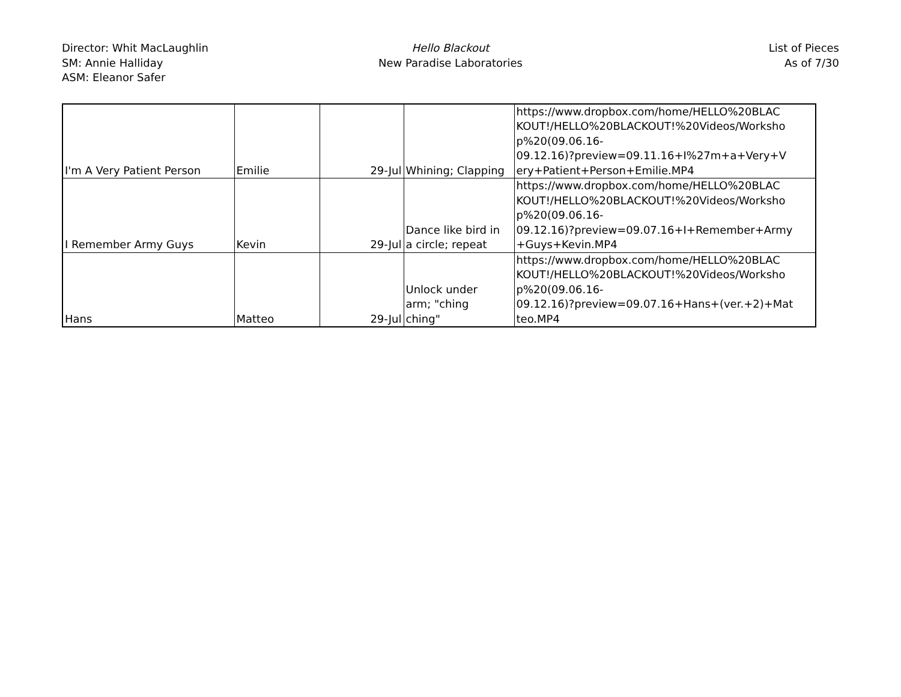Director: Whit MacLaughlin
SM: Annie Halliday
ASM: Eleanor Safer
Hello Blackout
New Paradise Laboratories
List of Pieces
As of 7/30
| I'm A Very Patient Person | Emilie | 29-Jul | Whining; Clapping | https://www.dropbox.com/home/HELLO%20BLAC KOUT!/HELLO%20BLACKOUT!%20Videos/Worksho p%20(09.06.16- 09.12.16)?preview=09.11.16+I%27m+a+Very+V ery+Patient+Person+Emilie.MP4 |
| I Remember Army Guys | Kevin | 29-Jul | Dance like bird in a circle; repeat | https://www.dropbox.com/home/HELLO%20BLAC KOUT!/HELLO%20BLACKOUT!%20Videos/Worksho p%20(09.06.16- 09.12.16)?preview=09.07.16+I+Remember+Army +Guys+Kevin.MP4 |
| Hans | Matteo | 29-Jul | Unlock under arm; "ching ching" | https://www.dropbox.com/home/HELLO%20BLAC KOUT!/HELLO%20BLACKOUT!%20Videos/Worksho p%20(09.06.16- 09.12.16)?preview=09.07.16+Hans+(ver.+2)+Mat teo.MP4 |